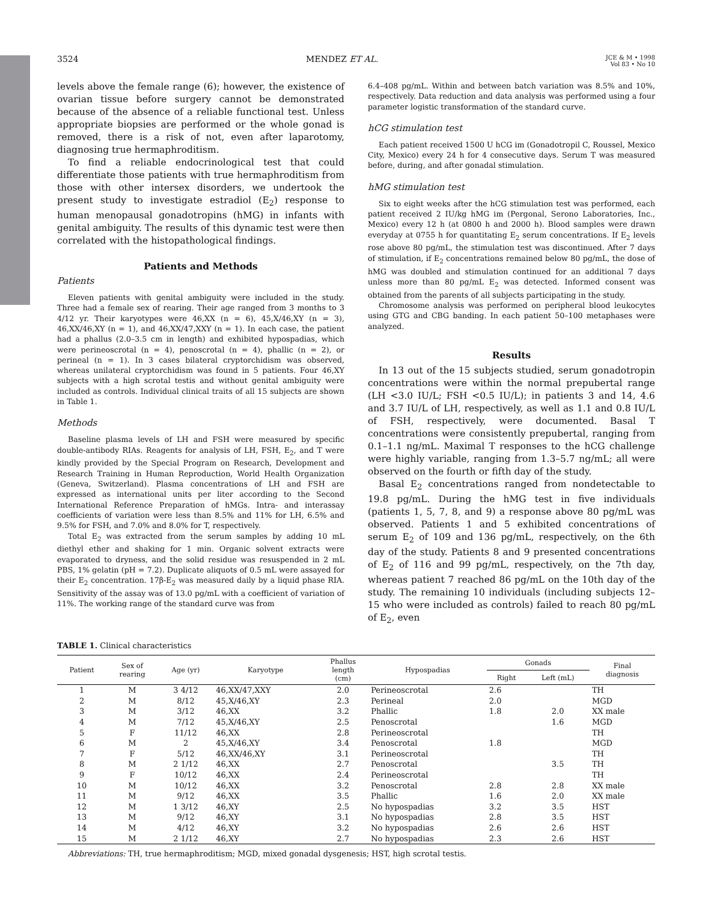3524 MENDEZ ET AL. JCE & M • 1998
Vol 83 • No 10
levels above the female range (6); however, the existence of ovarian tissue before surgery cannot be demonstrated because of the absence of a reliable functional test. Unless appropriate biopsies are performed or the whole gonad is removed, there is a risk of not, even after laparotomy, diagnosing true hermaphroditism.
To find a reliable endocrinological test that could differentiate those patients with true hermaphroditism from those with other intersex disorders, we undertook the present study to investigate estradiol (E<sub>2</sub>) response to human menopausal gonadotropins (hMG) in infants with genital ambiguity. The results of this dynamic test were then correlated with the histopathological findings.
Patients and Methods
Patients
Eleven patients with genital ambiguity were included in the study. Three had a female sex of rearing. Their age ranged from 3 months to 3 4/12 yr. Their karyotypes were 46,XX (n = 6), 45,X/46,XY (n = 3), 46,XX/46,XY (n = 1), and 46,XX/47,XXY (n = 1). In each case, the patient had a phallus (2.0–3.5 cm in length) and exhibited hypospadias, which were perineoscrotal (n = 4), penoscrotal (n = 4), phallic (n = 2), or perineal (n = 1). In 3 cases bilateral cryptorchidism was observed, whereas unilateral cryptorchidism was found in 5 patients. Four 46,XY subjects with a high scrotal testis and without genital ambiguity were included as controls. Individual clinical traits of all 15 subjects are shown in Table 1.
Methods
Baseline plasma levels of LH and FSH were measured by specific double-antibody RIAs. Reagents for analysis of LH, FSH, E<sub>2</sub>, and T were kindly provided by the Special Program on Research, Development and Research Training in Human Reproduction, World Health Organization (Geneva, Switzerland). Plasma concentrations of LH and FSH are expressed as international units per liter according to the Second International Reference Preparation of hMGs. Intra- and interassay coefficients of variation were less than 8.5% and 11% for LH, 6.5% and 9.5% for FSH, and 7.0% and 8.0% for T, respectively.
Total E<sub>2</sub> was extracted from the serum samples by adding 10 mL diethyl ether and shaking for 1 min. Organic solvent extracts were evaporated to dryness, and the solid residue was resuspended in 2 mL PBS, 1% gelatin (pH = 7.2). Duplicate aliquots of 0.5 mL were assayed for their E<sub>2</sub> concentration. 17β-E<sub>2</sub> was measured daily by a liquid phase RIA. Sensitivity of the assay was of 13.0 pg/mL with a coefficient of variation of 11%. The working range of the standard curve was from
6.4–408 pg/mL. Within and between batch variation was 8.5% and 10%, respectively. Data reduction and data analysis was performed using a four parameter logistic transformation of the standard curve.
hCG stimulation test
Each patient received 1500 U hCG im (Gonadotropil C, Roussel, Mexico City, Mexico) every 24 h for 4 consecutive days. Serum T was measured before, during, and after gonadal stimulation.
hMG stimulation test
Six to eight weeks after the hCG stimulation test was performed, each patient received 2 IU/kg hMG im (Pergonal, Serono Laboratories, Inc., Mexico) every 12 h (at 0800 h and 2000 h). Blood samples were drawn everyday at 0755 h for quantitating E<sub>2</sub> serum concentrations. If E<sub>2</sub> levels rose above 80 pg/mL, the stimulation test was discontinued. After 7 days of stimulation, if E<sub>2</sub> concentrations remained below 80 pg/mL, the dose of hMG was doubled and stimulation continued for an additional 7 days unless more than 80 pg/mL E<sub>2</sub> was detected. Informed consent was obtained from the parents of all subjects participating in the study.
Chromosome analysis was performed on peripheral blood leukocytes using GTG and CBG banding. In each patient 50–100 metaphases were analyzed.
Results
In 13 out of the 15 subjects studied, serum gonadotropin concentrations were within the normal prepubertal range (LH <3.0 IU/L; FSH <0.5 IU/L); in patients 3 and 14, 4.6 and 3.7 IU/L of LH, respectively, as well as 1.1 and 0.8 IU/L of FSH, respectively, were documented. Basal T concentrations were consistently prepubertal, ranging from 0.1–1.1 ng/mL. Maximal T responses to the hCG challenge were highly variable, ranging from 1.3–5.7 ng/mL; all were observed on the fourth or fifth day of the study.
Basal E<sub>2</sub> concentrations ranged from nondetectable to 19.8 pg/mL. During the hMG test in five individuals (patients 1, 5, 7, 8, and 9) a response above 80 pg/mL was observed. Patients 1 and 5 exhibited concentrations of serum E<sub>2</sub> of 109 and 136 pg/mL, respectively, on the 6th day of the study. Patients 8 and 9 presented concentrations of E<sub>2</sub> of 116 and 99 pg/mL, respectively, on the 7th day, whereas patient 7 reached 86 pg/mL on the 10th day of the study. The remaining 10 individuals (including subjects 12–15 who were included as controls) failed to reach 80 pg/mL of E<sub>2</sub>, even
TABLE 1. Clinical characteristics
| Patient | Sex of rearing | Age (yr) | Karyotype | Phallus length (cm) | Hypospadias | Gonads | | Final diagnosis |
| --- | --- | --- | --- | --- | --- | --- | --- | --- |
| | | | | | | Right | Left (mL) | |
| 1 | M | 3 4/12 | 46,XX/47,XXY | 2.0 | Perineoscrotal | 2.6 | | TH |
| 2 | M | 8/12 | 45,X/46,XY | 2.3 | Perineal | 2.0 | | MGD |
| 3 | M | 3/12 | 46,XX | 3.2 | Phallic | 1.8 | 2.0 | XX male |
| 4 | M | 7/12 | 45,X/46,XY | 2.5 | Penoscrotal | | 1.6 | MGD |
| 5 | F | 11/12 | 46,XX | 2.8 | Perineoscrotal | | | TH |
| 6 | M | 2 | 45,X/46,XY | 3.4 | Penoscrotal | 1.8 | | MGD |
| 7 | F | 5/12 | 46,XX/46,XY | 3.1 | Perineoscrotal | | | TH |
| 8 | M | 2 1/12 | 46,XX | 2.7 | Penoscrotal | | 3.5 | TH |
| 9 | F | 10/12 | 46,XX | 2.4 | Perineoscrotal | | | TH |
| 10 | M | 10/12 | 46,XX | 3.2 | Penoscrotal | 2.8 | 2.8 | XX male |
| 11 | M | 9/12 | 46,XX | 3.5 | Phallic | 1.6 | 2.0 | XX male |
| 12 | M | 1 3/12 | 46,XY | 2.5 | No hypospadias | 3.2 | 3.5 | HST |
| 13 | M | 9/12 | 46,XY | 3.1 | No hypospadias | 2.8 | 3.5 | HST |
| 14 | M | 4/12 | 46,XY | 3.2 | No hypospadias | 2.6 | 2.6 | HST |
| 15 | M | 2 1/12 | 46,XY | 2.7 | No hypospadias | 2.3 | 2.6 | HST |
Abbreviations: TH, true hermaphroditism; MGD, mixed gonadal dysgenesis; HST, high scrotal testis.